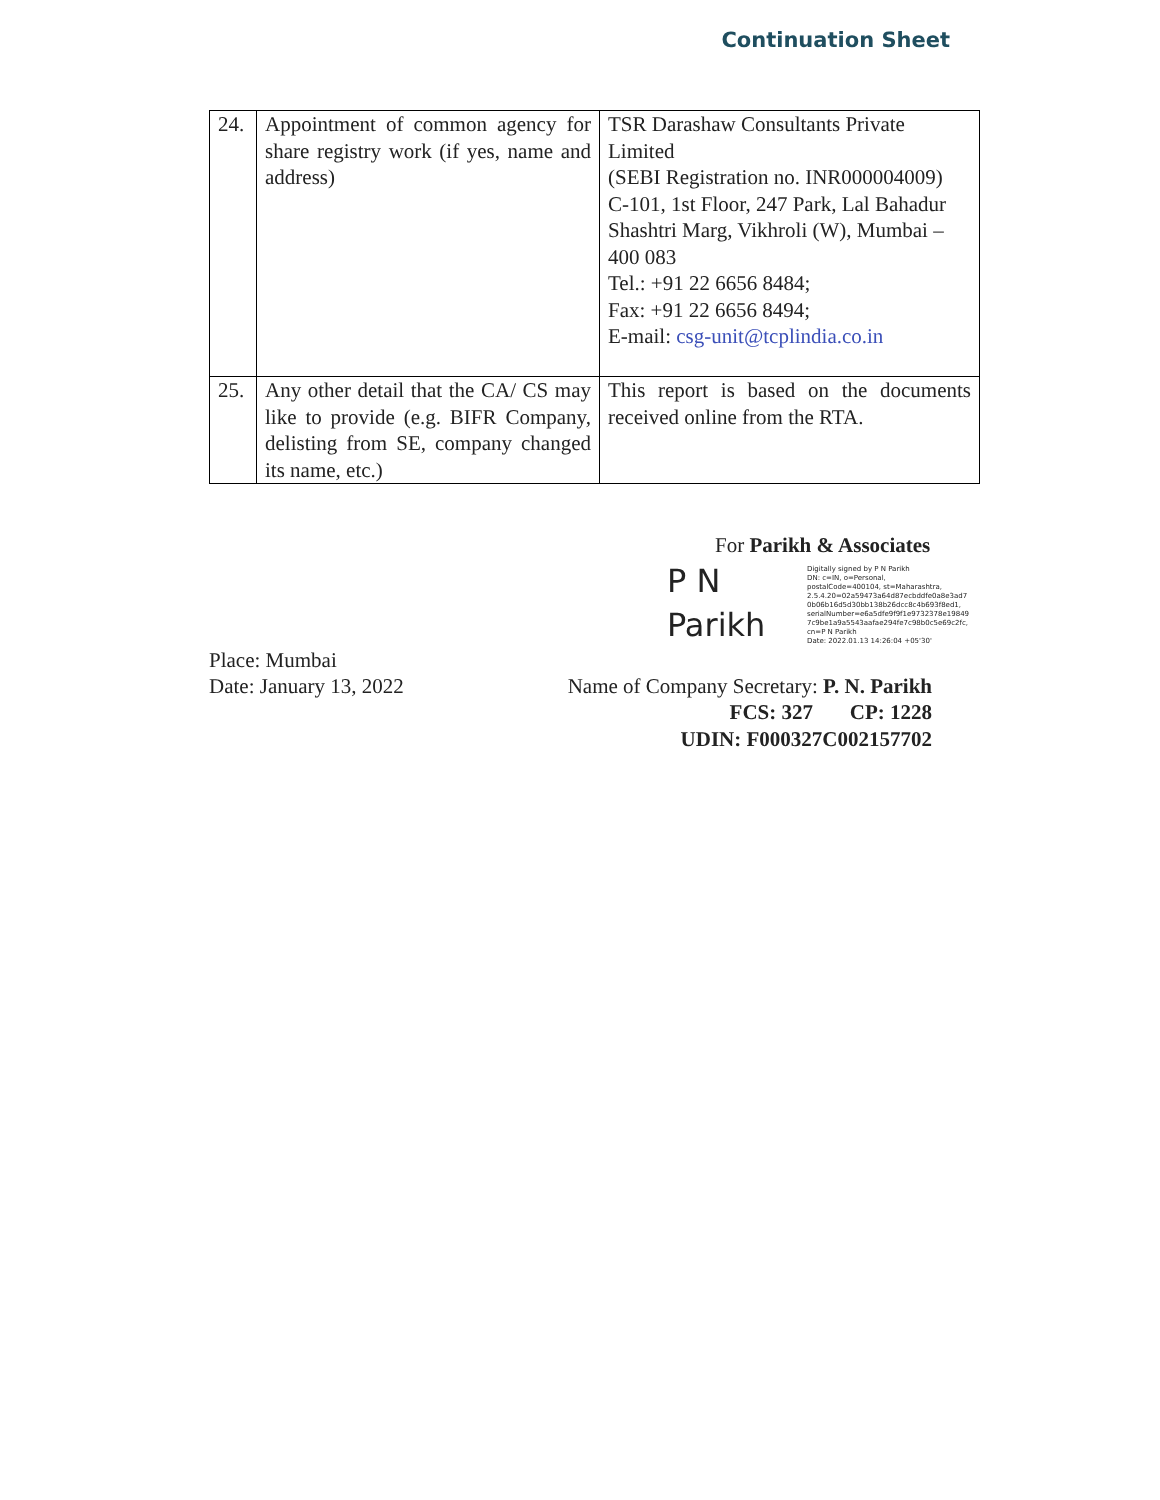Continuation Sheet
| 24. | Appointment of common agency for share registry work (if yes, name and address) | TSR Darashaw Consultants Private Limited (SEBI Registration no. INR000004009) C-101, 1st Floor, 247 Park, Lal Bahadur Shashtri Marg, Vikhroli (W), Mumbai – 400 083 Tel.: +91 22 6656 8484; Fax: +91 22 6656 8494; E-mail: csg-unit@tcplindia.co.in |
| 25. | Any other detail that the CA/ CS may like to provide (e.g. BIFR Company, delisting from SE, company changed its name, etc.) | This report is based on the documents received online from the RTA. |
For Parikh & Associates
P N
Parikh
Digitally signed by P N Parikh
DN: c=IN, o=Personal, postalCode=400104, st=Maharashtra, 2.5.4.20=02a59473a64d87ecbddfe0a8e3ad7 0b06b16d5d30bb138b26dcc8c4b693f8ed1, serialNumber=e6a5dfe9f9f1e9732378e19849 7c9be1a9a5543aafae294fe7c98b0c5e69c2fc, cn=P N Parikh
Date: 2022.01.13 14:26:04 +05'30'
Place: Mumbai
Date: January 13, 2022
Name of Company Secretary: P. N. Parikh
FCS: 327 CP: 1228
UDIN: F000327C002157702